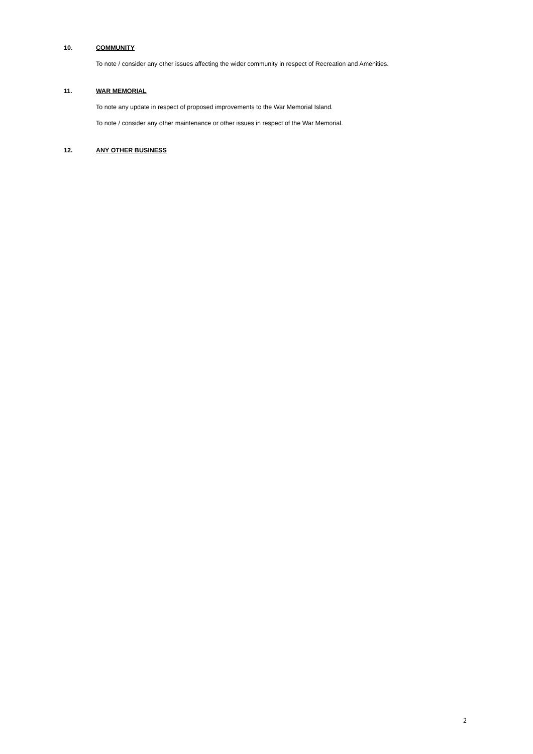10. COMMUNITY
To note / consider any other issues affecting the wider community in respect of Recreation and Amenities.
11. WAR MEMORIAL
To note any update in respect of proposed improvements to the War Memorial Island.
To note / consider any other maintenance or other issues in respect of the War Memorial.
12. ANY OTHER BUSINESS
2